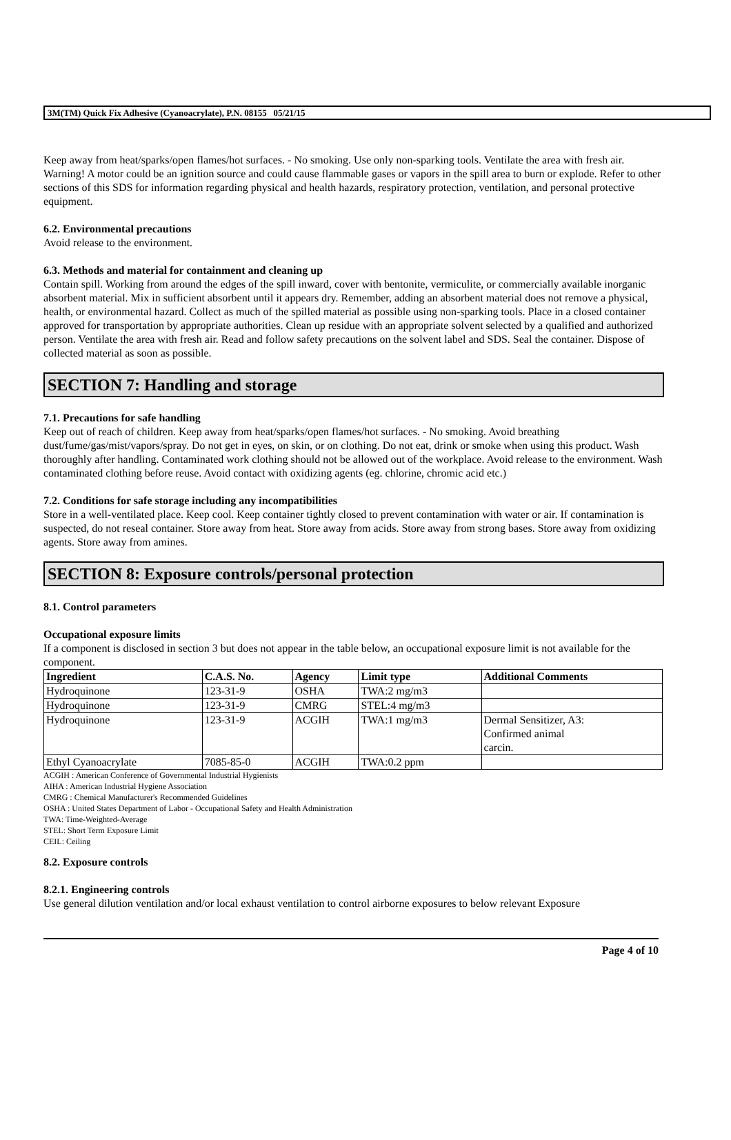3M(TM) Quick Fix Adhesive (Cyanoacrylate), P.N. 08155 05/21/15
Keep away from heat/sparks/open flames/hot surfaces. - No smoking. Use only non-sparking tools. Ventilate the area with fresh air. Warning! A motor could be an ignition source and could cause flammable gases or vapors in the spill area to burn or explode. Refer to other sections of this SDS for information regarding physical and health hazards, respiratory protection, ventilation, and personal protective equipment.
6.2. Environmental precautions
Avoid release to the environment.
6.3. Methods and material for containment and cleaning up
Contain spill. Working from around the edges of the spill inward, cover with bentonite, vermiculite, or commercially available inorganic absorbent material. Mix in sufficient absorbent until it appears dry. Remember, adding an absorbent material does not remove a physical, health, or environmental hazard. Collect as much of the spilled material as possible using non-sparking tools. Place in a closed container approved for transportation by appropriate authorities. Clean up residue with an appropriate solvent selected by a qualified and authorized person. Ventilate the area with fresh air. Read and follow safety precautions on the solvent label and SDS. Seal the container. Dispose of collected material as soon as possible.
SECTION 7: Handling and storage
7.1. Precautions for safe handling
Keep out of reach of children. Keep away from heat/sparks/open flames/hot surfaces. - No smoking. Avoid breathing dust/fume/gas/mist/vapors/spray. Do not get in eyes, on skin, or on clothing. Do not eat, drink or smoke when using this product. Wash thoroughly after handling. Contaminated work clothing should not be allowed out of the workplace. Avoid release to the environment. Wash contaminated clothing before reuse. Avoid contact with oxidizing agents (eg. chlorine, chromic acid etc.)
7.2. Conditions for safe storage including any incompatibilities
Store in a well-ventilated place. Keep cool. Keep container tightly closed to prevent contamination with water or air. If contamination is suspected, do not reseal container. Store away from heat. Store away from acids. Store away from strong bases. Store away from oxidizing agents. Store away from amines.
SECTION 8: Exposure controls/personal protection
8.1. Control parameters
Occupational exposure limits
If a component is disclosed in section 3 but does not appear in the table below, an occupational exposure limit is not available for the component.
| Ingredient | C.A.S. No. | Agency | Limit type | Additional Comments |
| --- | --- | --- | --- | --- |
| Hydroquinone | 123-31-9 | OSHA | TWA:2 mg/m3 | |
| Hydroquinone | 123-31-9 | CMRG | STEL:4 mg/m3 | |
| Hydroquinone | 123-31-9 | ACGIH | TWA:1 mg/m3 | Dermal Sensitizer, A3: Confirmed animal carcin. |
| Ethyl Cyanoacrylate | 7085-85-0 | ACGIH | TWA:0.2 ppm | |
ACGIH : American Conference of Governmental Industrial Hygienists
AIHA : American Industrial Hygiene Association
CMRG : Chemical Manufacturer's Recommended Guidelines
OSHA : United States Department of Labor - Occupational Safety and Health Administration
TWA: Time-Weighted-Average
STEL: Short Term Exposure Limit
CEIL: Ceiling
8.2. Exposure controls
8.2.1. Engineering controls
Use general dilution ventilation and/or local exhaust ventilation to control airborne exposures to below relevant Exposure
Page 4 of 10